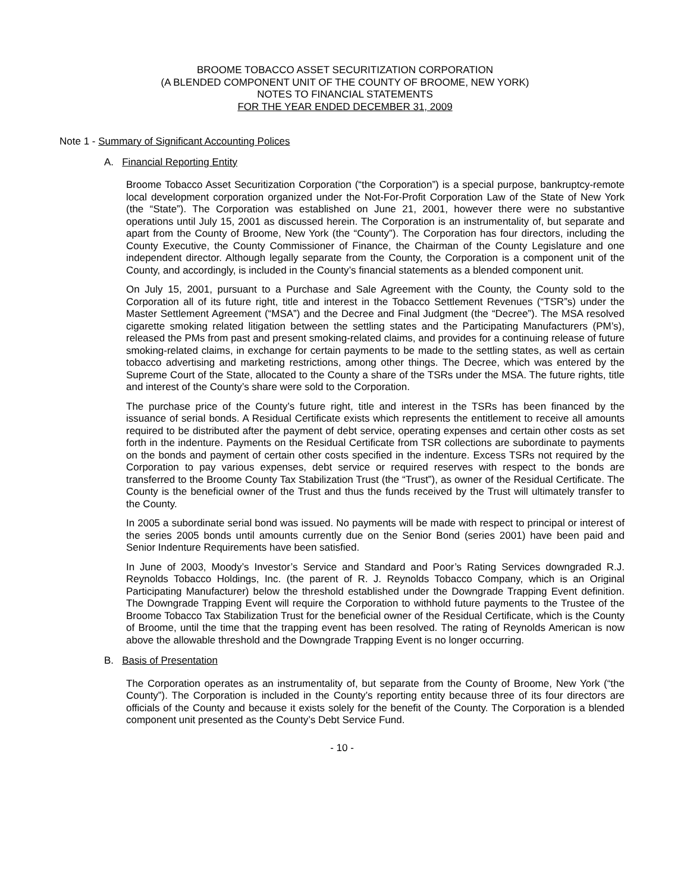BROOME TOBACCO ASSET SECURITIZATION CORPORATION
(A BLENDED COMPONENT UNIT OF THE COUNTY OF BROOME, NEW YORK)
NOTES TO FINANCIAL STATEMENTS
FOR THE YEAR ENDED DECEMBER 31, 2009
Note 1 - Summary of Significant Accounting Polices
A. Financial Reporting Entity
Broome Tobacco Asset Securitization Corporation (“the Corporation”) is a special purpose, bankruptcy-remote local development corporation organized under the Not-For-Profit Corporation Law of the State of New York (the “State”). The Corporation was established on June 21, 2001, however there were no substantive operations until July 15, 2001 as discussed herein. The Corporation is an instrumentality of, but separate and apart from the County of Broome, New York (the “County”). The Corporation has four directors, including the County Executive, the County Commissioner of Finance, the Chairman of the County Legislature and one independent director. Although legally separate from the County, the Corporation is a component unit of the County, and accordingly, is included in the County’s financial statements as a blended component unit.
On July 15, 2001, pursuant to a Purchase and Sale Agreement with the County, the County sold to the Corporation all of its future right, title and interest in the Tobacco Settlement Revenues (“TSR”s) under the Master Settlement Agreement (“MSA”) and the Decree and Final Judgment (the “Decree”). The MSA resolved cigarette smoking related litigation between the settling states and the Participating Manufacturers (PM’s), released the PMs from past and present smoking-related claims, and provides for a continuing release of future smoking-related claims, in exchange for certain payments to be made to the settling states, as well as certain tobacco advertising and marketing restrictions, among other things. The Decree, which was entered by the Supreme Court of the State, allocated to the County a share of the TSRs under the MSA. The future rights, title and interest of the County’s share were sold to the Corporation.
The purchase price of the County’s future right, title and interest in the TSRs has been financed by the issuance of serial bonds. A Residual Certificate exists which represents the entitlement to receive all amounts required to be distributed after the payment of debt service, operating expenses and certain other costs as set forth in the indenture. Payments on the Residual Certificate from TSR collections are subordinate to payments on the bonds and payment of certain other costs specified in the indenture. Excess TSRs not required by the Corporation to pay various expenses, debt service or required reserves with respect to the bonds are transferred to the Broome County Tax Stabilization Trust (the “Trust”), as owner of the Residual Certificate. The County is the beneficial owner of the Trust and thus the funds received by the Trust will ultimately transfer to the County.
In 2005 a subordinate serial bond was issued. No payments will be made with respect to principal or interest of the series 2005 bonds until amounts currently due on the Senior Bond (series 2001) have been paid and Senior Indenture Requirements have been satisfied.
In June of 2003, Moody’s Investor’s Service and Standard and Poor’s Rating Services downgraded R.J. Reynolds Tobacco Holdings, Inc. (the parent of R. J. Reynolds Tobacco Company, which is an Original Participating Manufacturer) below the threshold established under the Downgrade Trapping Event definition. The Downgrade Trapping Event will require the Corporation to withhold future payments to the Trustee of the Broome Tobacco Tax Stabilization Trust for the beneficial owner of the Residual Certificate, which is the County of Broome, until the time that the trapping event has been resolved. The rating of Reynolds American is now above the allowable threshold and the Downgrade Trapping Event is no longer occurring.
B. Basis of Presentation
The Corporation operates as an instrumentality of, but separate from the County of Broome, New York (“the County”). The Corporation is included in the County’s reporting entity because three of its four directors are officials of the County and because it exists solely for the benefit of the County. The Corporation is a blended component unit presented as the County’s Debt Service Fund.
- 10 -